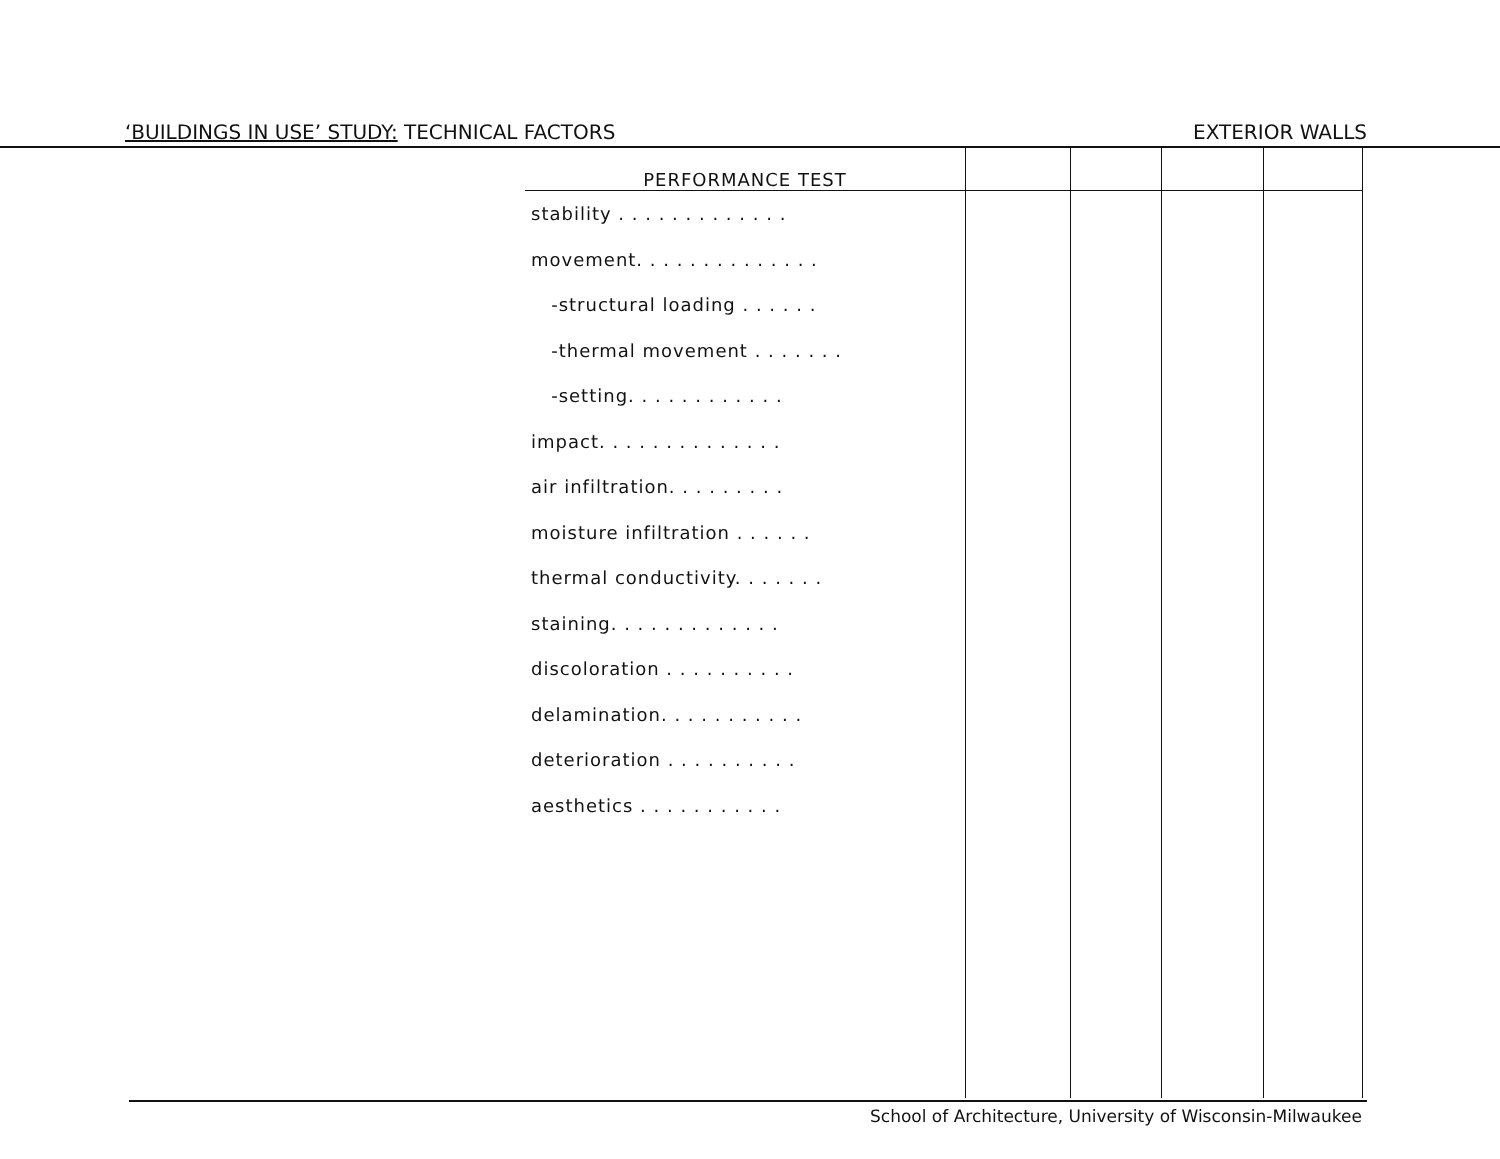‘BUILDINGS IN USE’ STUDY: TECHNICAL FACTORS
EXTERIOR WALLS
| PERFORMANCE TEST | | | | |
| --- | --- | --- | --- | --- |
| stability . . . . . . . . . . . . . | | | | |
| movement. . . . . . . . . . . . . . | | | | |
| -structural loading . . . . . . | | | | |
| -thermal movement . . . . . . . | | | | |
| -setting. . . . . . . . . . . . | | | | |
| impact. . . . . . . . . . . . . . | | | | |
| air infiltration. . . . . . . . . | | | | |
| moisture infiltration . . . . . . | | | | |
| thermal conductivity. . . . . . . | | | | |
| staining. . . . . . . . . . . . . | | | | |
| discoloration . . . . . . . . . . | | | | |
| delamination. . . . . . . . . . . | | | | |
| deterioration . . . . . . . . . . | | | | |
| aesthetics . . . . . . . . . . . | | | | |
School of Architecture, University of Wisconsin-Milwaukee